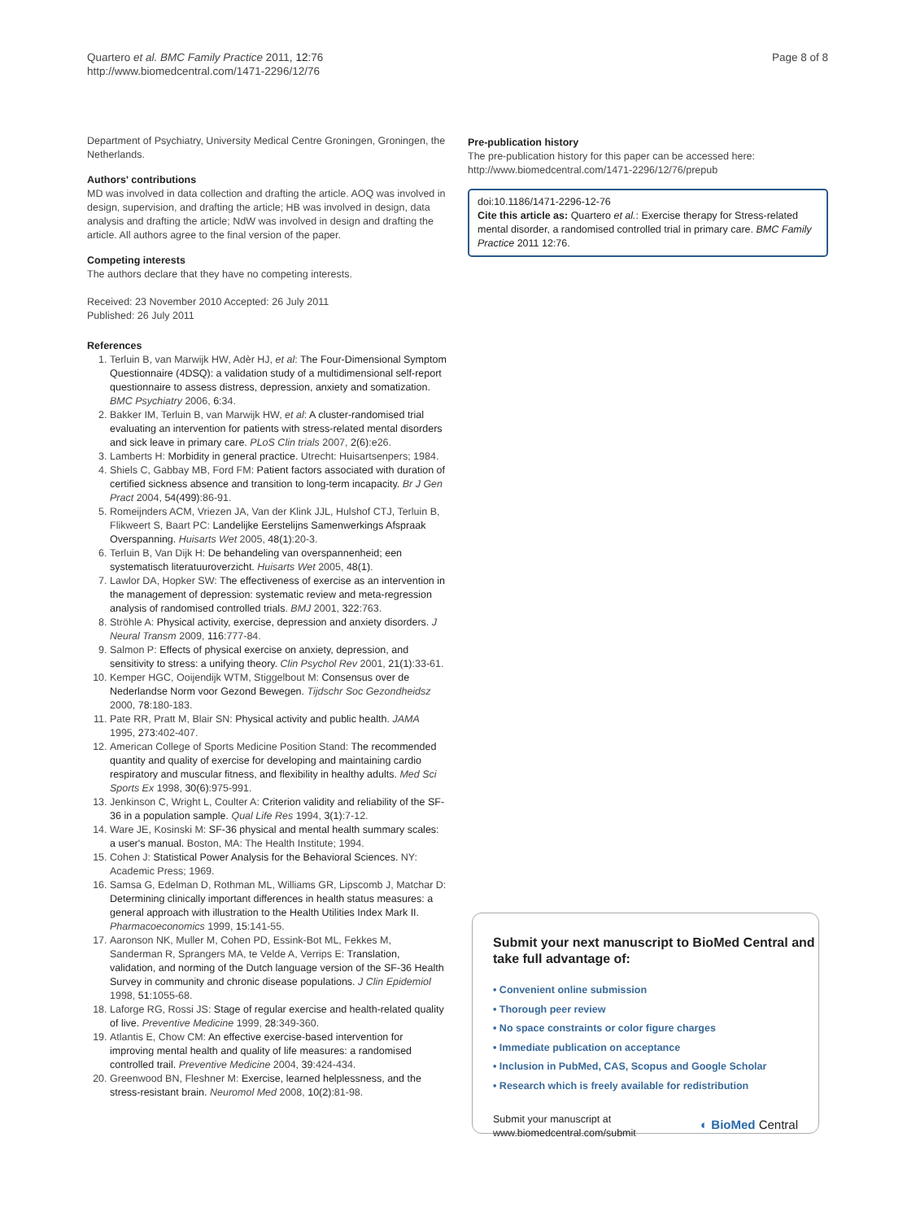Quartero et al. BMC Family Practice 2011, 12:76
http://www.biomedcentral.com/1471-2296/12/76
Page 8 of 8
Department of Psychiatry, University Medical Centre Groningen, Groningen, the Netherlands.
Authors' contributions
MD was involved in data collection and drafting the article. AOQ was involved in design, supervision, and drafting the article; HB was involved in design, data analysis and drafting the article; NdW was involved in design and drafting the article. All authors agree to the final version of the paper.
Competing interests
The authors declare that they have no competing interests.
Received: 23 November 2010 Accepted: 26 July 2011
Published: 26 July 2011
References
1. Terluin B, van Marwijk HW, Adèr HJ, et al: The Four-Dimensional Symptom Questionnaire (4DSQ): a validation study of a multidimensional self-report questionnaire to assess distress, depression, anxiety and somatization. BMC Psychiatry 2006, 6:34.
2. Bakker IM, Terluin B, van Marwijk HW, et al: A cluster-randomised trial evaluating an intervention for patients with stress-related mental disorders and sick leave in primary care. PLoS Clin trials 2007, 2(6):e26.
3. Lamberts H: Morbidity in general practice. Utrecht: Huisartsenpers; 1984.
4. Shiels C, Gabbay MB, Ford FM: Patient factors associated with duration of certified sickness absence and transition to long-term incapacity. Br J Gen Pract 2004, 54(499):86-91.
5. Romeijnders ACM, Vriezen JA, Van der Klink JJL, Hulshof CTJ, Terluin B, Flikweert S, Baart PC: Landelijke Eerstelijns Samenwerkings Afspraak Overspanning. Huisarts Wet 2005, 48(1):20-3.
6. Terluin B, Van Dijk H: De behandeling van overspannenheid; een systematisch literatuuroverzicht. Huisarts Wet 2005, 48(1).
7. Lawlor DA, Hopker SW: The effectiveness of exercise as an intervention in the management of depression: systematic review and meta-regression analysis of randomised controlled trials. BMJ 2001, 322:763.
8. Ströhle A: Physical activity, exercise, depression and anxiety disorders. J Neural Transm 2009, 116:777-84.
9. Salmon P: Effects of physical exercise on anxiety, depression, and sensitivity to stress: a unifying theory. Clin Psychol Rev 2001, 21(1):33-61.
10. Kemper HGC, Ooijendijk WTM, Stiggelbout M: Consensus over de Nederlandse Norm voor Gezond Bewegen. Tijdschr Soc Gezondheidsz 2000, 78:180-183.
11. Pate RR, Pratt M, Blair SN: Physical activity and public health. JAMA 1995, 273:402-407.
12. American College of Sports Medicine Position Stand: The recommended quantity and quality of exercise for developing and maintaining cardio respiratory and muscular fitness, and flexibility in healthy adults. Med Sci Sports Ex 1998, 30(6):975-991.
13. Jenkinson C, Wright L, Coulter A: Criterion validity and reliability of the SF-36 in a population sample. Qual Life Res 1994, 3(1):7-12.
14. Ware JE, Kosinski M: SF-36 physical and mental health summary scales: a user's manual. Boston, MA: The Health Institute; 1994.
15. Cohen J: Statistical Power Analysis for the Behavioral Sciences. NY: Academic Press; 1969.
16. Samsa G, Edelman D, Rothman ML, Williams GR, Lipscomb J, Matchar D: Determining clinically important differences in health status measures: a general approach with illustration to the Health Utilities Index Mark II. Pharmacoeconomics 1999, 15:141-55.
17. Aaronson NK, Muller M, Cohen PD, Essink-Bot ML, Fekkes M, Sanderman R, Sprangers MA, te Velde A, Verrips E: Translation, validation, and norming of the Dutch language version of the SF-36 Health Survey in community and chronic disease populations. J Clin Epidemiol 1998, 51:1055-68.
18. Laforge RG, Rossi JS: Stage of regular exercise and health-related quality of live. Preventive Medicine 1999, 28:349-360.
19. Atlantis E, Chow CM: An effective exercise-based intervention for improving mental health and quality of life measures: a randomised controlled trail. Preventive Medicine 2004, 39:424-434.
20. Greenwood BN, Fleshner M: Exercise, learned helplessness, and the stress-resistant brain. Neuromol Med 2008, 10(2):81-98.
Pre-publication history
The pre-publication history for this paper can be accessed here:
http://www.biomedcentral.com/1471-2296/12/76/prepub
doi:10.1186/1471-2296-12-76
Cite this article as: Quartero et al.: Exercise therapy for Stress-related mental disorder, a randomised controlled trial in primary care. BMC Family Practice 2011 12:76.
Submit your next manuscript to BioMed Central and take full advantage of:
• Convenient online submission
• Thorough peer review
• No space constraints or color figure charges
• Immediate publication on acceptance
• Inclusion in PubMed, CAS, Scopus and Google Scholar
• Research which is freely available for redistribution
Submit your manuscript at
www.biomedcentral.com/submit ◐ BioMed Central